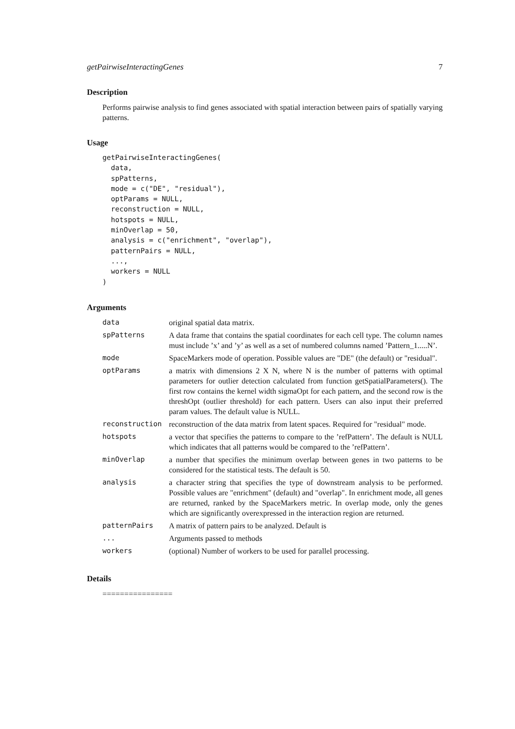getPairwiseInteractingGenes 7
Description
Performs pairwise analysis to find genes associated with spatial interaction between pairs of spatially varying patterns.
Usage
getPairwiseInteractingGenes(
  data,
  spPatterns,
  mode = c("DE", "residual"),
  optParams = NULL,
  reconstruction = NULL,
  hotspots = NULL,
  minOverlap = 50,
  analysis = c("enrichment", "overlap"),
  patternPairs = NULL,
  ...,
  workers = NULL
)
Arguments
| data | original spatial data matrix. |
| spPatterns | A data frame that contains the spatial coordinates for each cell type. The column names must include ’x’ and ’y’ as well as a set of numbered columns named ’Pattern_1.....N’. |
| mode | SpaceMarkers mode of operation. Possible values are "DE" (the default) or "residual". |
| optParams | a matrix with dimensions 2 X N, where N is the number of patterns with optimal parameters for outlier detection calculated from function getSpatialParameters(). The first row contains the kernel width sigmaOpt for each pattern, and the second row is the threshOpt (outlier threshold) for each pattern. Users can also input their preferred param values. The default value is NULL. |
| reconstruction | reconstruction of the data matrix from latent spaces. Required for "residual" mode. |
| hotspots | a vector that specifies the patterns to compare to the ’refPattern’. The default is NULL which indicates that all patterns would be compared to the ’refPattern’. |
| minOverlap | a number that specifies the minimum overlap between genes in two patterns to be considered for the statistical tests. The default is 50. |
| analysis | a character string that specifies the type of downstream analysis to be performed. Possible values are "enrichment" (default) and "overlap". In enrichment mode, all genes are returned, ranked by the SpaceMarkers metric. In overlap mode, only the genes which are significantly overexpressed in the interaction region are returned. |
| patternPairs | A matrix of pattern pairs to be analyzed. Default is |
| ... | Arguments passed to methods |
| workers | (optional) Number of workers to be used for parallel processing. |
Details
================